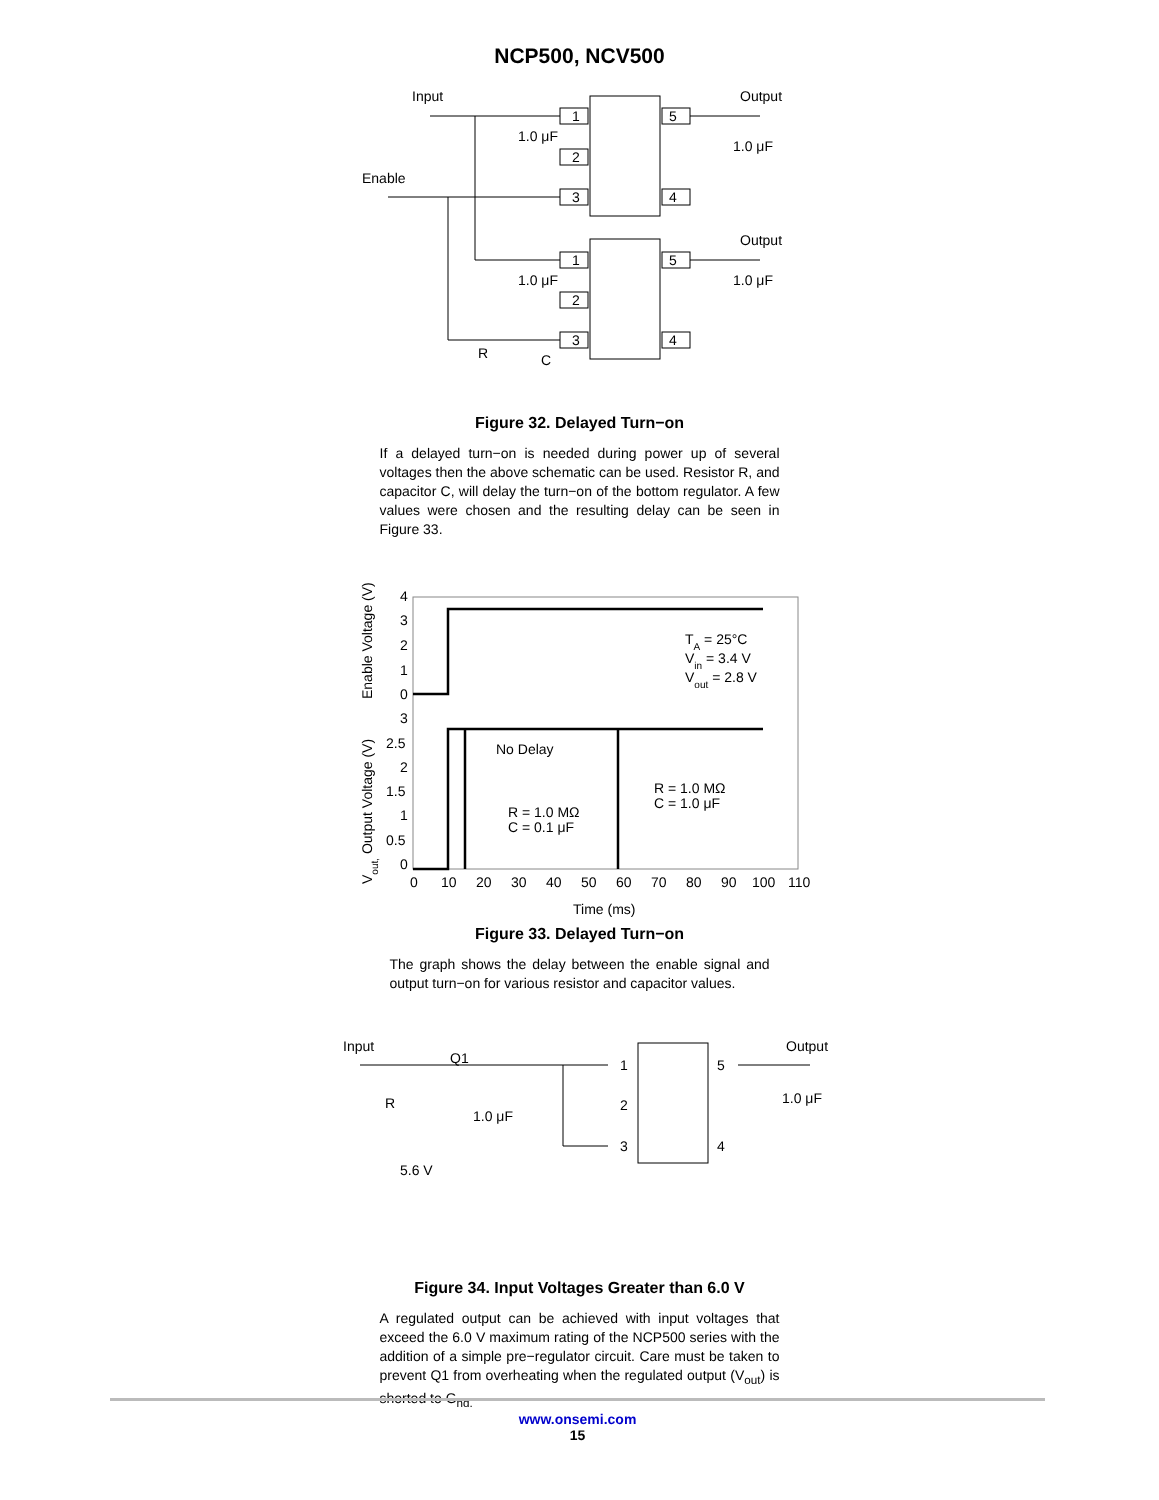NCP500, NCV500
Input
Enable
Output
Output
1.0 μF
1.0 μF
1.0 μF
1.0 μF
1
2
3
5
4
1
2
3
5
4
R
C
Figure 32. Delayed Turn−on
If a delayed turn−on is needed during power up of several voltages then the above schematic can be used. Resistor R, and capacitor C, will delay the turn−on of the bottom regulator. A few values were chosen and the resulting delay can be seen in Figure 33.
4
3
2
1
0
3
2.5
2
1.5
1
0.5
0
0
10
20
30
40
50
60
70
80
90
100
110
Time (ms)
Enable Voltage (V)
Vout, Output Voltage (V)
TA = 25°C
Vin = 3.4 V
Vout = 2.8 V
No Delay
R = 1.0 MΩ
C = 0.1 μF
R = 1.0 MΩ
C = 1.0 μF
Figure 33. Delayed Turn−on
The graph shows the delay between the enable signal and output turn−on for various resistor and capacitor values.
Input
Q1
Output
R
1.0 μF
1.0 μF
5.6 V
1
2
3
5
4
Figure 34. Input Voltages Greater than 6.0 V
A regulated output can be achieved with input voltages that exceed the 6.0 V maximum rating of the NCP500 series with the addition of a simple pre−regulator circuit. Care must be taken to prevent Q1 from overheating when the regulated output (V<sub>out</sub>) is shorted to G<sub>nd.</sub>
www.onsemi.com
15